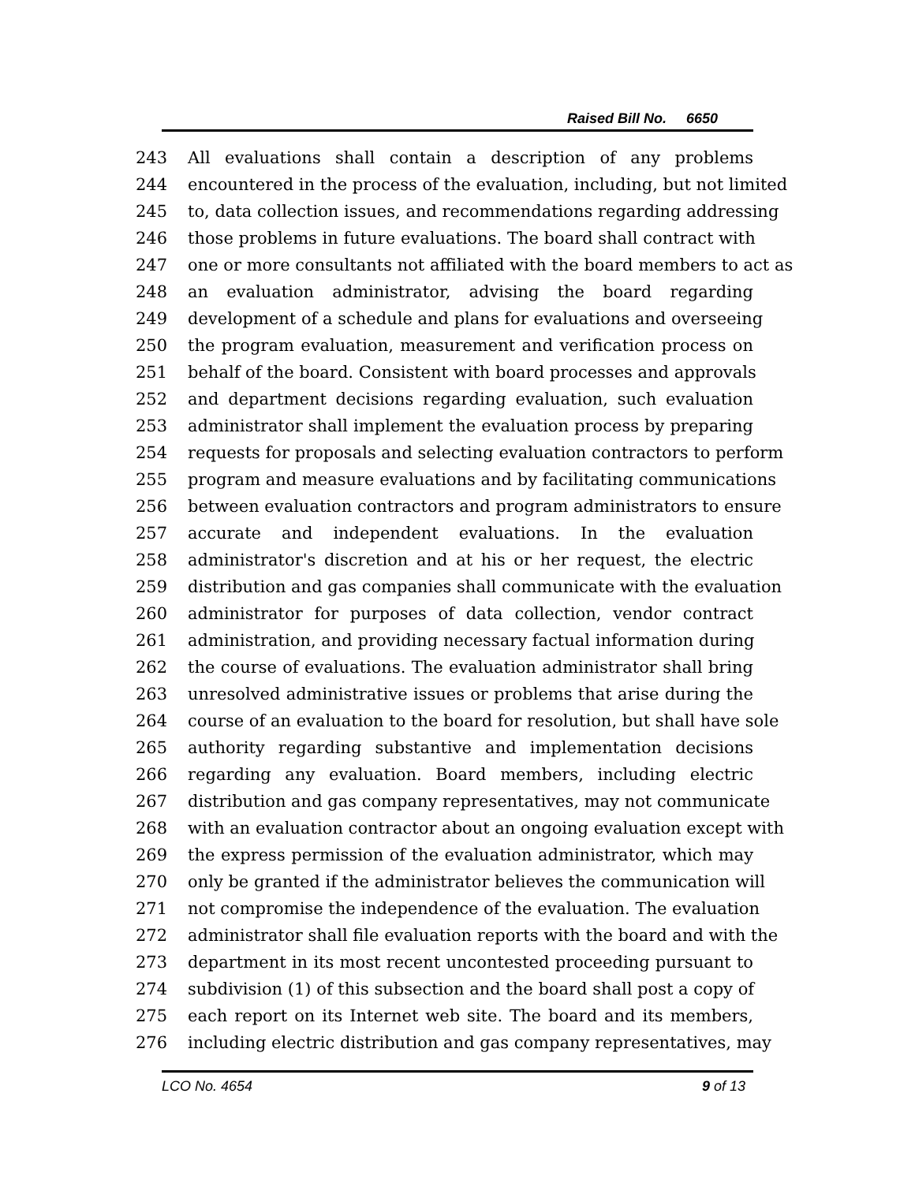Raised Bill No. 6650
243 All evaluations shall contain a description of any problems
244 encountered in the process of the evaluation, including, but not limited
245 to, data collection issues, and recommendations regarding addressing
246 those problems in future evaluations. The board shall contract with
247 one or more consultants not affiliated with the board members to act as
248 an evaluation administrator, advising the board regarding
249 development of a schedule and plans for evaluations and overseeing
250 the program evaluation, measurement and verification process on
251 behalf of the board. Consistent with board processes and approvals
252 and department decisions regarding evaluation, such evaluation
253 administrator shall implement the evaluation process by preparing
254 requests for proposals and selecting evaluation contractors to perform
255 program and measure evaluations and by facilitating communications
256 between evaluation contractors and program administrators to ensure
257 accurate and independent evaluations. In the evaluation
258 administrator's discretion and at his or her request, the electric
259 distribution and gas companies shall communicate with the evaluation
260 administrator for purposes of data collection, vendor contract
261 administration, and providing necessary factual information during
262 the course of evaluations. The evaluation administrator shall bring
263 unresolved administrative issues or problems that arise during the
264 course of an evaluation to the board for resolution, but shall have sole
265 authority regarding substantive and implementation decisions
266 regarding any evaluation. Board members, including electric
267 distribution and gas company representatives, may not communicate
268 with an evaluation contractor about an ongoing evaluation except with
269 the express permission of the evaluation administrator, which may
270 only be granted if the administrator believes the communication will
271 not compromise the independence of the evaluation. The evaluation
272 administrator shall file evaluation reports with the board and with the
273 department in its most recent uncontested proceeding pursuant to
274 subdivision (1) of this subsection and the board shall post a copy of
275 each report on its Internet web site. The board and its members,
276 including electric distribution and gas company representatives, may
LCO No. 4654 9 of 13